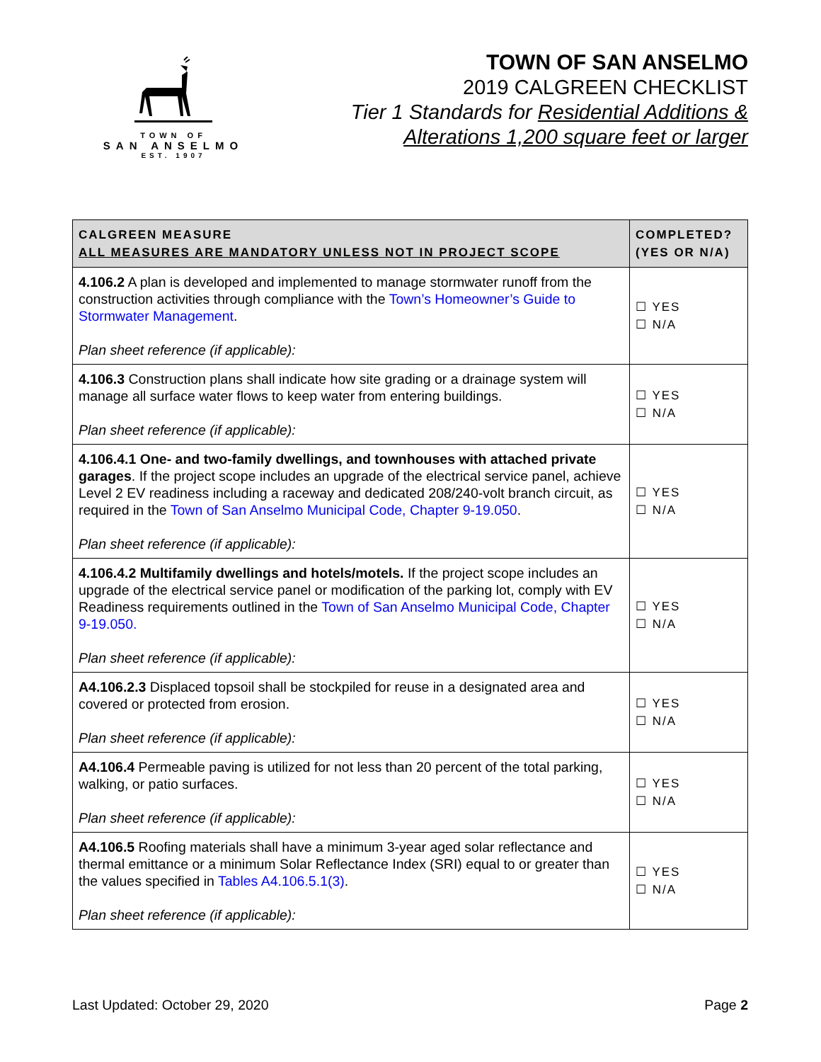TOWN OF
SAN ANSELMO
EST. 1907
TOWN OF SAN ANSELMO
2019 CALGREEN CHECKLIST
Tier 1 Standards for Residential Additions &
Alterations 1,200 square feet or larger
| CALGREEN MEASURE ALL MEASURES ARE MANDATORY UNLESS NOT IN PROJECT SCOPE | COMPLETED? (YES OR N/A) |
| --- | --- |
| 4.106.2 A plan is developed and implemented to manage stormwater runoff from the construction activities through compliance with the Town’s Homeowner’s Guide to Stormwater Management . Plan sheet reference (if applicable): | ☐ YES ☐ N/A |
| 4.106.3 Construction plans shall indicate how site grading or a drainage system will manage all surface water flows to keep water from entering buildings. Plan sheet reference (if applicable): | ☐ YES ☐ N/A |
| 4.106.4.1 One- and two-family dwellings, and townhouses with attached private garages . If the project scope includes an upgrade of the electrical service panel, achieve Level 2 EV readiness including a raceway and dedicated 208/240-volt branch circuit, as required in the Town of San Anselmo Municipal Code, Chapter 9-19.050 . Plan sheet reference (if applicable): | ☐ YES ☐ N/A |
| 4.106.4.2 Multifamily dwellings and hotels/motels. If the project scope includes an upgrade of the electrical service panel or modification of the parking lot, comply with EV Readiness requirements outlined in the Town of San Anselmo Municipal Code, Chapter 9-19.050. Plan sheet reference (if applicable): | ☐ YES ☐ N/A |
| A4.106.2.3 Displaced topsoil shall be stockpiled for reuse in a designated area and covered or protected from erosion. Plan sheet reference (if applicable): | ☐ YES ☐ N/A |
| A4.106.4 Permeable paving is utilized for not less than 20 percent of the total parking, walking, or patio surfaces. Plan sheet reference (if applicable): | ☐ YES ☐ N/A |
| A4.106.5 Roofing materials shall have a minimum 3-year aged solar reflectance and thermal emittance or a minimum Solar Reflectance Index (SRI) equal to or greater than the values specified in Tables A4.106.5.1(3) . Plan sheet reference (if applicable): | ☐ YES ☐ N/A |
Last Updated: October 29, 2020 Page 2